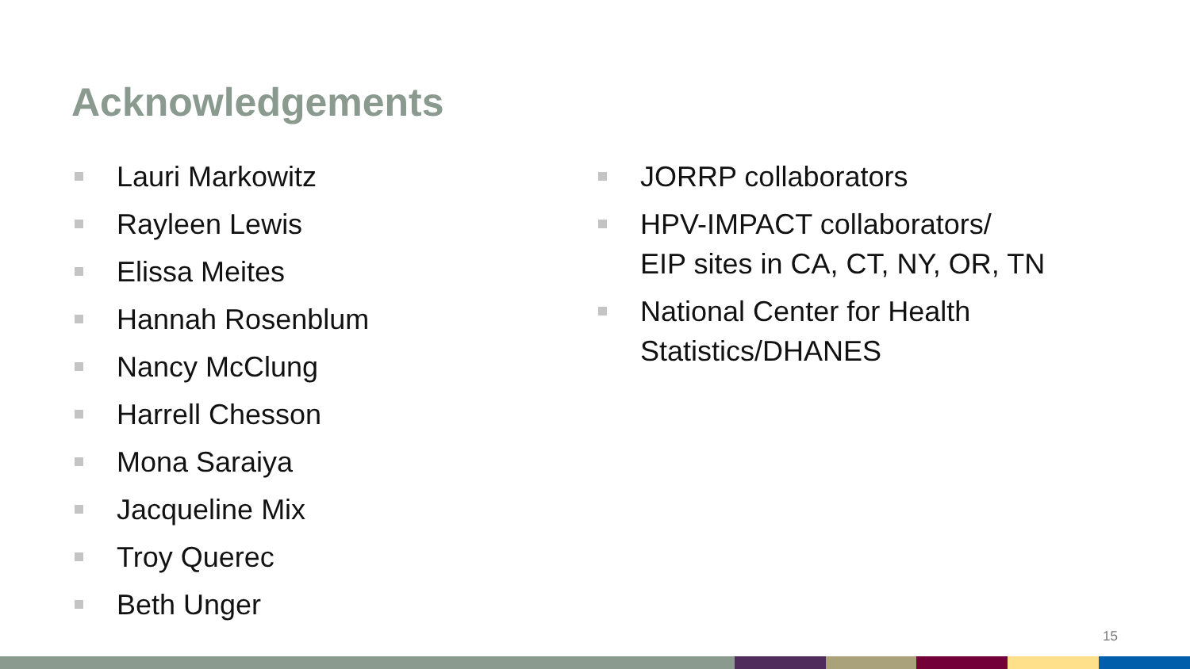Acknowledgements
Lauri Markowitz
Rayleen Lewis
Elissa Meites
Hannah Rosenblum
Nancy McClung
Harrell Chesson
Mona Saraiya
Jacqueline Mix
Troy Querec
Beth Unger
JORRP collaborators
HPV-IMPACT collaborators/
EIP sites in CA, CT, NY, OR, TN
National Center for Health
Statistics/DHANES
15